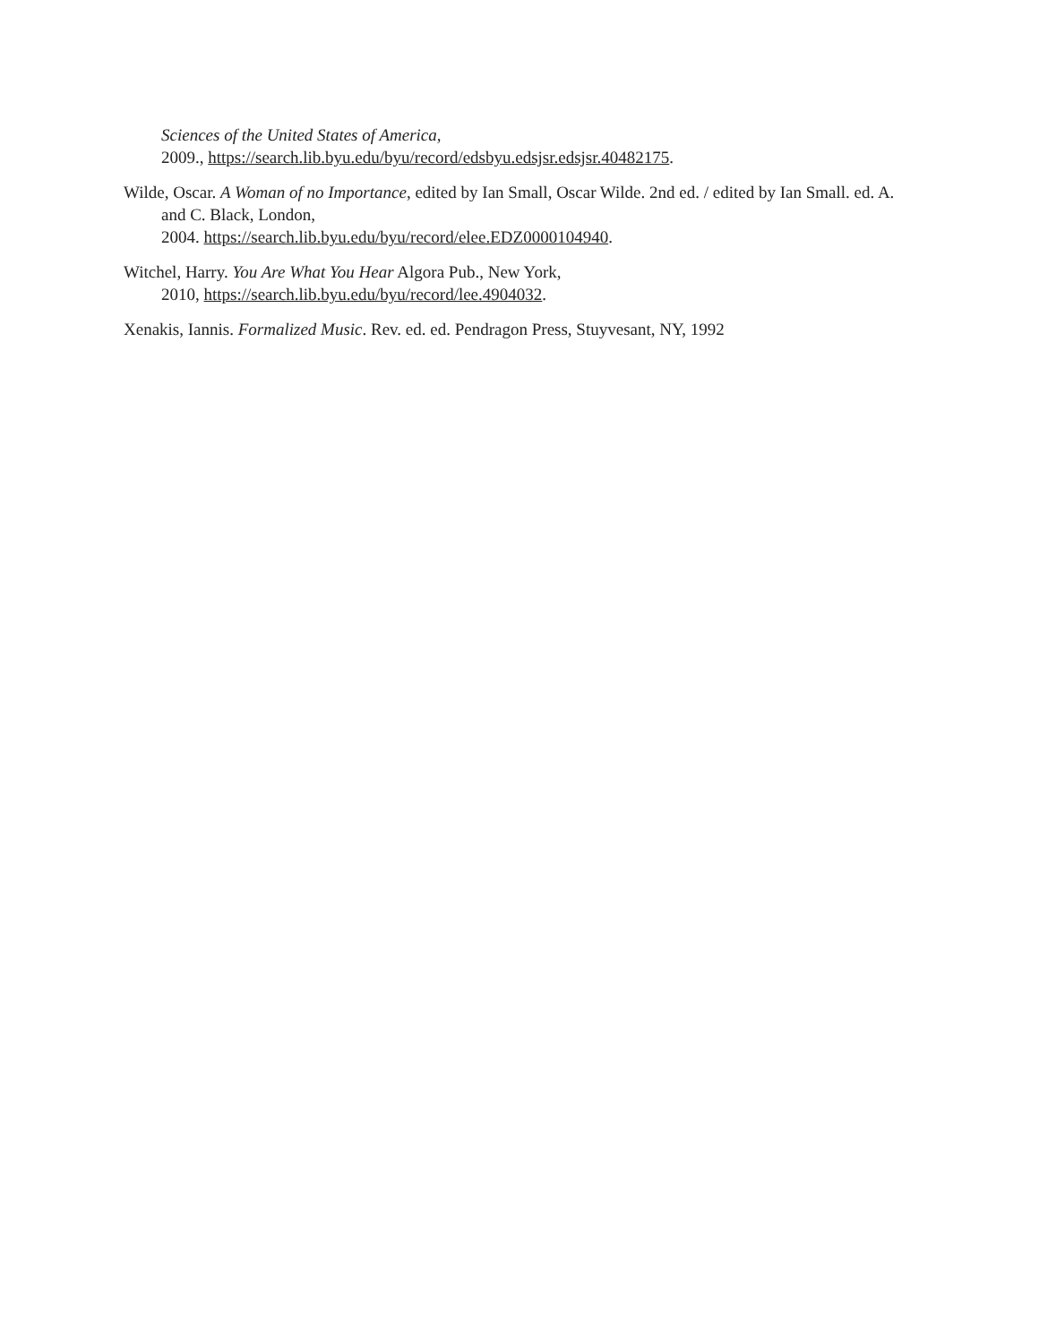Sciences of the United States of America,
2009., https://search.lib.byu.edu/byu/record/edsbyu.edsjsr.edsjsr.40482175.
Wilde, Oscar. A Woman of no Importance, edited by Ian Small, Oscar Wilde. 2nd ed. / edited by Ian Small. ed. A. and C. Black, London,
2004. https://search.lib.byu.edu/byu/record/elee.EDZ0000104940.
Witchel, Harry. You Are What You Hear Algora Pub., New York,
2010, https://search.lib.byu.edu/byu/record/lee.4904032.
Xenakis, Iannis. Formalized Music. Rev. ed. ed. Pendragon Press, Stuyvesant, NY, 1992